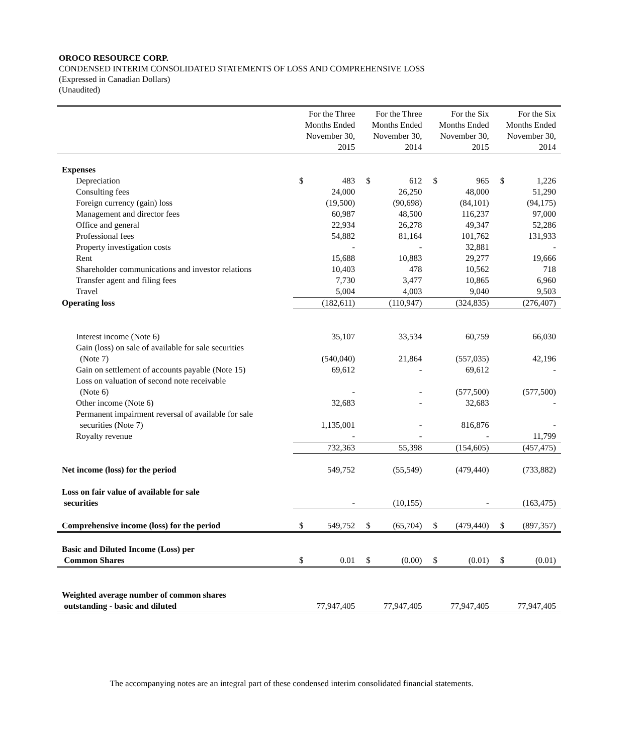OROCO RESOURCE CORP.
CONDENSED INTERIM CONSOLIDATED STATEMENTS OF LOSS AND COMPREHENSIVE LOSS
(Expressed in Canadian Dollars)
(Unaudited)
| | For the Three Months Ended November 30, 2015 | | For the Three Months Ended November 30, 2014 | | For the Six Months Ended November 30, 2015 | | For the Six Months Ended November 30, 2014 | |
| --- | --- | --- | --- | --- | --- | --- | --- | --- |
| Expenses | | | | | | | | |
| Depreciation | $ | 483 | $ | 612 | $ | 965 | $ | 1,226 |
| Consulting fees | | 24,000 | | 26,250 | | 48,000 | | 51,290 |
| Foreign currency (gain) loss | | (19,500) | | (90,698) | | (84,101) | | (94,175) |
| Management and director fees | | 60,987 | | 48,500 | | 116,237 | | 97,000 |
| Office and general | | 22,934 | | 26,278 | | 49,347 | | 52,286 |
| Professional fees | | 54,882 | | 81,164 | | 101,762 | | 131,933 |
| Property investigation costs | | - | | - | | 32,881 | | - |
| Rent | | 15,688 | | 10,883 | | 29,277 | | 19,666 |
| Shareholder communications and investor relations | | 10,403 | | 478 | | 10,562 | | 718 |
| Transfer agent and filing fees | | 7,730 | | 3,477 | | 10,865 | | 6,960 |
| Travel | | 5,004 | | 4,003 | | 9,040 | | 9,503 |
| Operating loss | | (182,611) | | (110,947) | | (324,835) | | (276,407) |
| Interest income (Note 6) | | 35,107 | | 33,534 | | 60,759 | | 66,030 |
| Gain (loss) on sale of available for sale securities | | | | | | | | |
| (Note 7) | | (540,040) | | 21,864 | | (557,035) | | 42,196 |
| Gain on settlement of accounts payable (Note 15) | | 69,612 | | - | | 69,612 | | - |
| Loss on valuation of second note receivable | | | | | | | | |
| (Note 6) | | - | | - | | (577,500) | | (577,500) |
| Other income (Note 6) | | 32,683 | | - | | 32,683 | | - |
| Permanent impairment reversal of available for sale | | | | | | | | |
| securities (Note 7) | | 1,135,001 | | - | | 816,876 | | - |
| Royalty revenue | | - | | - | | - | | 11,799 |
| | | 732,363 | | 55,398 | | (154,605) | | (457,475) |
| Net income (loss) for the period | | 549,752 | | (55,549) | | (479,440) | | (733,882) |
| Loss on fair value of available for sale | | | | | | | | |
| securities | | - | | (10,155) | | - | | (163,475) |
| Comprehensive income (loss) for the period | $ | 549,752 | $ | (65,704) | $ | (479,440) | $ | (897,357) |
| Basic and Diluted Income (Loss) per | | | | | | | | |
| Common Shares | $ | 0.01 | $ | (0.00) | $ | (0.01) | $ | (0.01) |
| Weighted average number of common shares | | | | | | | | |
| outstanding - basic and diluted | | 77,947,405 | | 77,947,405 | | 77,947,405 | | 77,947,405 |
The accompanying notes are an integral part of these condensed interim consolidated financial statements.